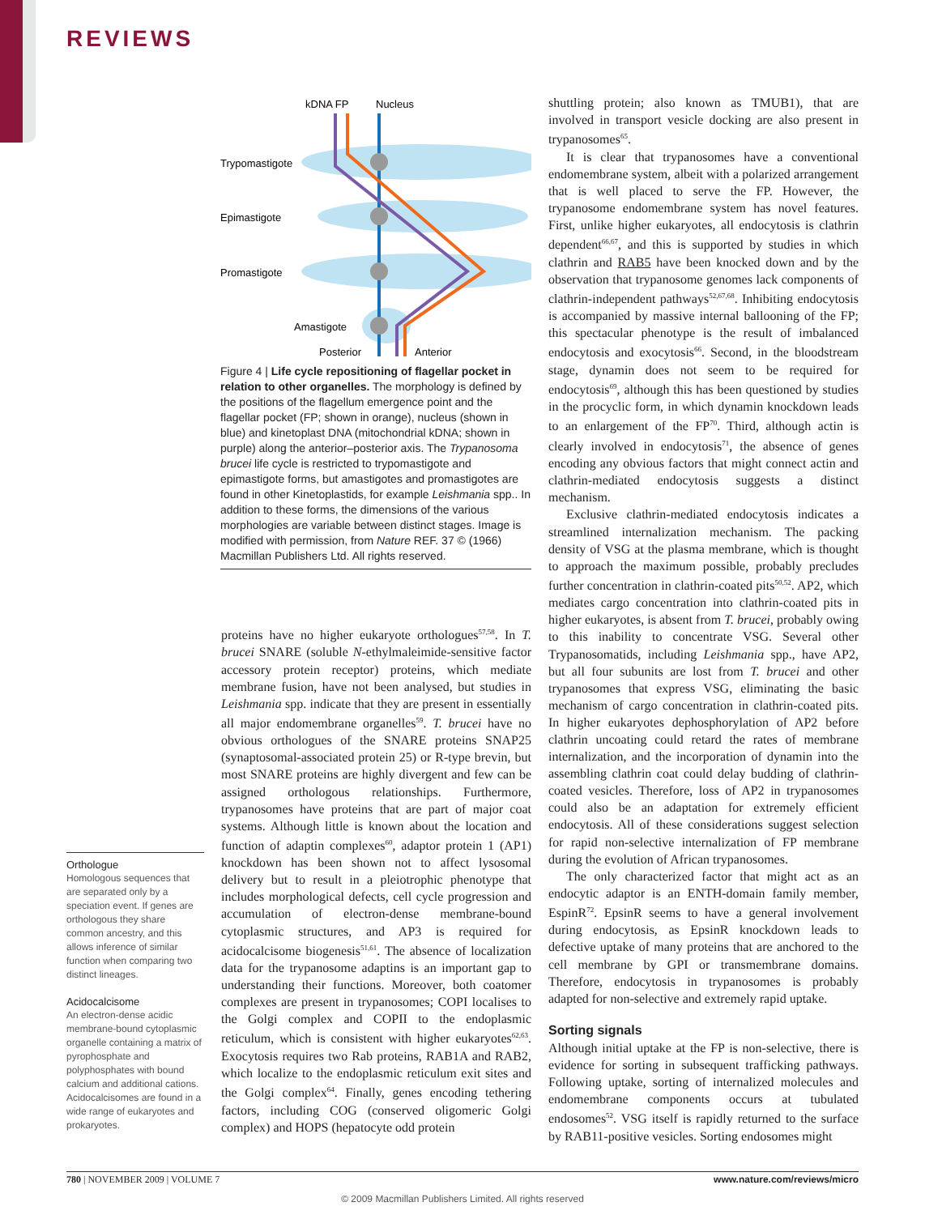REVIEWS
kDNA FP
Nucleus
Trypomastigote
Epimastigote
Promastigote
Amastigote
Posterior
Anterior
Figure 4 | Life cycle repositioning of flagellar pocket in relation to other organelles. The morphology is defined by the positions of the flagellum emergence point and the flagellar pocket (FP; shown in orange), nucleus (shown in blue) and kinetoplast DNA (mitochondrial kDNA; shown in purple) along the anterior–posterior axis. The Trypanosoma brucei life cycle is restricted to trypomastigote and epimastigote forms, but amastigotes and promastigotes are found in other Kinetoplastids, for example Leishmania spp.. In addition to these forms, the dimensions of the various morphologies are variable between distinct stages. Image is modified with permission, from Nature REF. 37 © (1966) Macmillan Publishers Ltd. All rights reserved.
Orthologue
Homologous sequences that are separated only by a speciation event. If genes are orthologous they share common ancestry, and this allows inference of similar function when comparing two distinct lineages.
Acidocalcisome
An electron-dense acidic membrane-bound cytoplasmic organelle containing a matrix of pyrophosphate and polyphosphates with bound calcium and additional cations. Acidocalcisomes are found in a wide range of eukaryotes and prokaryotes.
proteins have no higher eukaryote orthologues<sup>57,58</sup>. In T. brucei SNARE (soluble N-ethylmaleimide-sensitive factor accessory protein receptor) proteins, which mediate membrane fusion, have not been analysed, but studies in Leishmania spp. indicate that they are present in essentially all major endomembrane organelles<sup>59</sup>. T. brucei have no obvious orthologues of the SNARE proteins SNAP25 (synaptosomal-associated protein 25) or R-type brevin, but most SNARE proteins are highly divergent and few can be assigned orthologous relationships. Furthermore, trypanosomes have proteins that are part of major coat systems. Although little is known about the location and function of adaptin complexes<sup>60</sup>, adaptor protein 1 (AP1) knockdown has been shown not to affect lysosomal delivery but to result in a pleiotrophic phenotype that includes morphological defects, cell cycle progression and accumulation of electron-dense membrane-bound cytoplasmic structures, and AP3 is required for acidocalcisome biogenesis<sup>51,61</sup>. The absence of localization data for the trypanosome adaptins is an important gap to understanding their functions. Moreover, both coatomer complexes are present in trypanosomes; COPI localises to the Golgi complex and COPII to the endoplasmic reticulum, which is consistent with higher eukaryotes<sup>62,63</sup>. Exocytosis requires two Rab proteins, RAB1A and RAB2, which localize to the endoplasmic reticulum exit sites and the Golgi complex<sup>64</sup>. Finally, genes encoding tethering factors, including COG (conserved oligomeric Golgi complex) and HOPS (hepatocyte odd protein
shuttling protein; also known as TMUB1), that are involved in transport vesicle docking are also present in trypanosomes<sup>65</sup>.
It is clear that trypanosomes have a conventional endomembrane system, albeit with a polarized arrangement that is well placed to serve the FP. However, the trypanosome endomembrane system has novel features. First, unlike higher eukaryotes, all endocytosis is clathrin dependent<sup>66,67</sup>, and this is supported by studies in which clathrin and RAB5 have been knocked down and by the observation that trypanosome genomes lack components of clathrin-independent pathways<sup>52,67,68</sup>. Inhibiting endocytosis is accompanied by massive internal ballooning of the FP; this spectacular phenotype is the result of imbalanced endocytosis and exocytosis<sup>66</sup>. Second, in the bloodstream stage, dynamin does not seem to be required for endocytosis<sup>69</sup>, although this has been questioned by studies in the procyclic form, in which dynamin knockdown leads to an enlargement of the FP<sup>70</sup>. Third, although actin is clearly involved in endocytosis<sup>71</sup>, the absence of genes encoding any obvious factors that might connect actin and clathrin-mediated endocytosis suggests a distinct mechanism.
Exclusive clathrin-mediated endocytosis indicates a streamlined internalization mechanism. The packing density of VSG at the plasma membrane, which is thought to approach the maximum possible, probably precludes further concentration in clathrin-coated pits<sup>50,52</sup>. AP2, which mediates cargo concentration into clathrin-coated pits in higher eukaryotes, is absent from T. brucei, probably owing to this inability to concentrate VSG. Several other Trypanosomatids, including Leishmania spp., have AP2, but all four subunits are lost from T. brucei and other trypanosomes that express VSG, eliminating the basic mechanism of cargo concentration in clathrin-coated pits. In higher eukaryotes dephosphorylation of AP2 before clathrin uncoating could retard the rates of membrane internalization, and the incorporation of dynamin into the assembling clathrin coat could delay budding of clathrin-coated vesicles. Therefore, loss of AP2 in trypanosomes could also be an adaptation for extremely efficient endocytosis. All of these considerations suggest selection for rapid non-selective internalization of FP membrane during the evolution of African trypanosomes.
The only characterized factor that might act as an endocytic adaptor is an ENTH-domain family member, EspinR<sup>72</sup>. EpsinR seems to have a general involvement during endocytosis, as EpsinR knockdown leads to defective uptake of many proteins that are anchored to the cell membrane by GPI or transmembrane domains. Therefore, endocytosis in trypanosomes is probably adapted for non-selective and extremely rapid uptake.
Sorting signals
Although initial uptake at the FP is non-selective, there is evidence for sorting in subsequent trafficking pathways. Following uptake, sorting of internalized molecules and endomembrane components occurs at tubulated endosomes<sup>52</sup>. VSG itself is rapidly returned to the surface by RAB11-positive vesicles. Sorting endosomes might
780 | NOVEMBER 2009 | VOLUME 7 www.nature.com/reviews/micro
© 2009 Macmillan Publishers Limited. All rights reserved